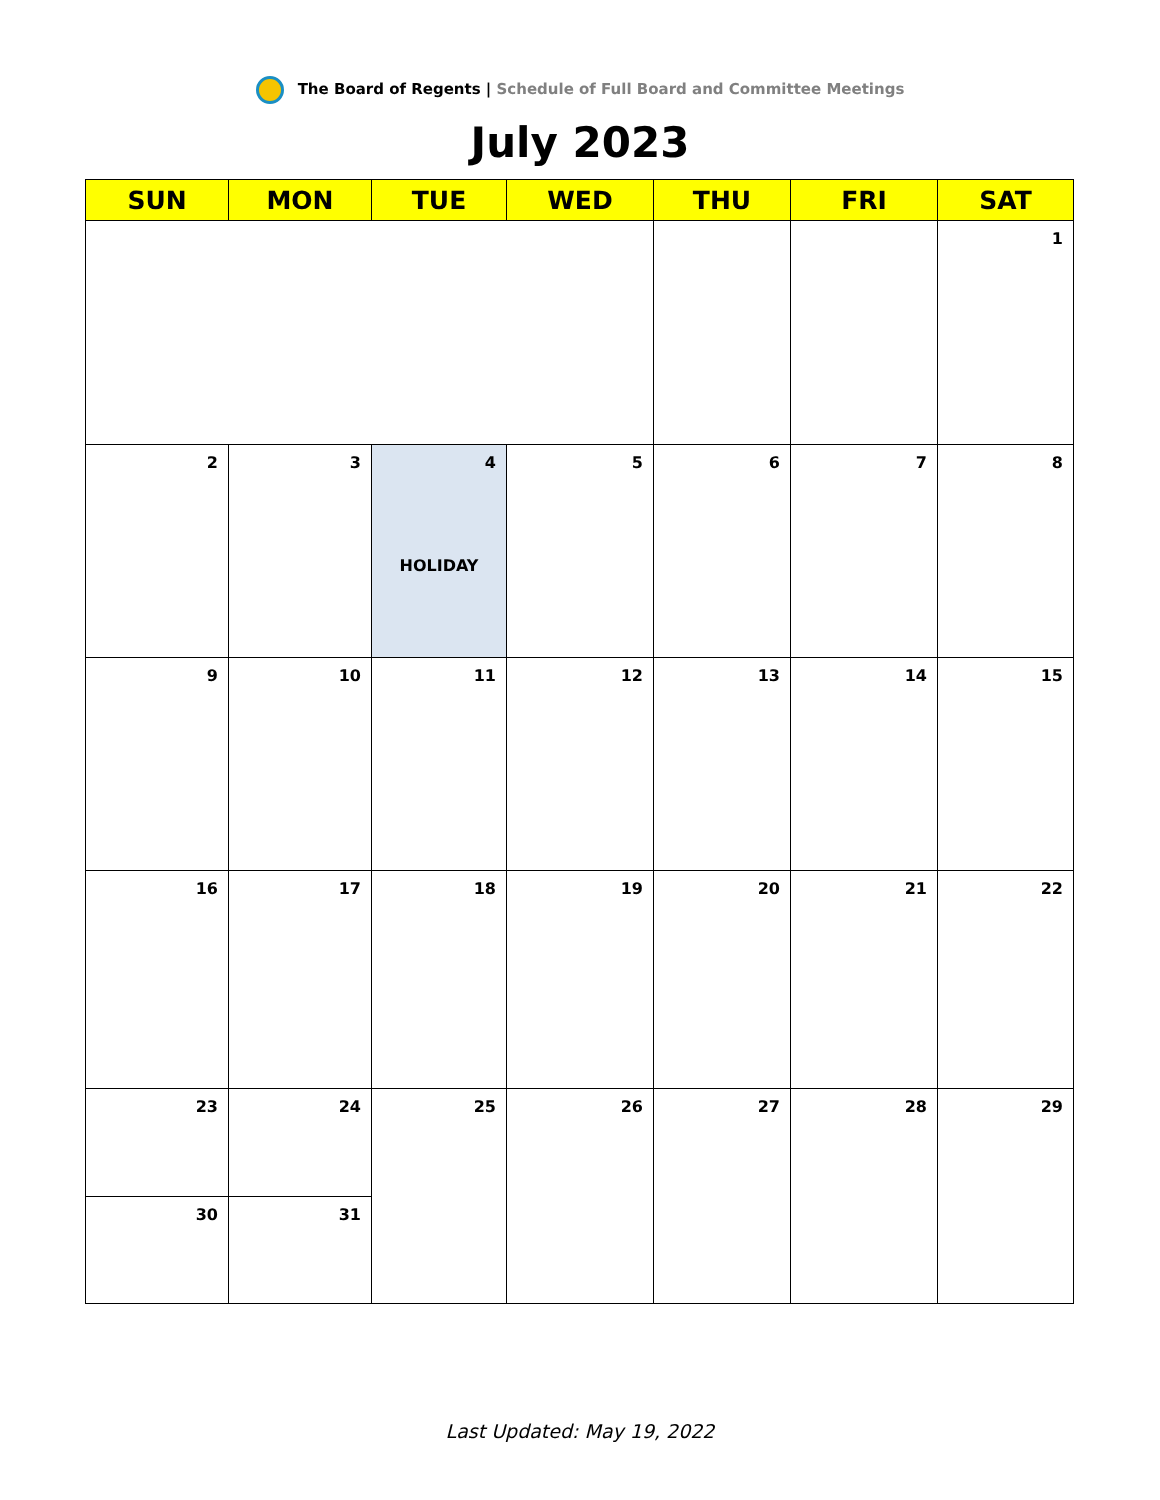The Board of Regents | Schedule of Full Board and Committee Meetings
July 2023
| SUN | MON | TUE | WED | THU | FRI | SAT |
| --- | --- | --- | --- | --- | --- | --- |
| | | | | | | 1 |
| 2 | 3 | 4 HOLIDAY | 5 | 6 | 7 | 8 |
| 9 | 10 | 11 | 12 | 13 | 14 | 15 |
| 16 | 17 | 18 | 19 | 20 | 21 | 22 |
| 23 | 24 | 25 | 26 | 27 | 28 | 29 |
| 30 | 31 | | | | | |
Last Updated: May 19, 2022